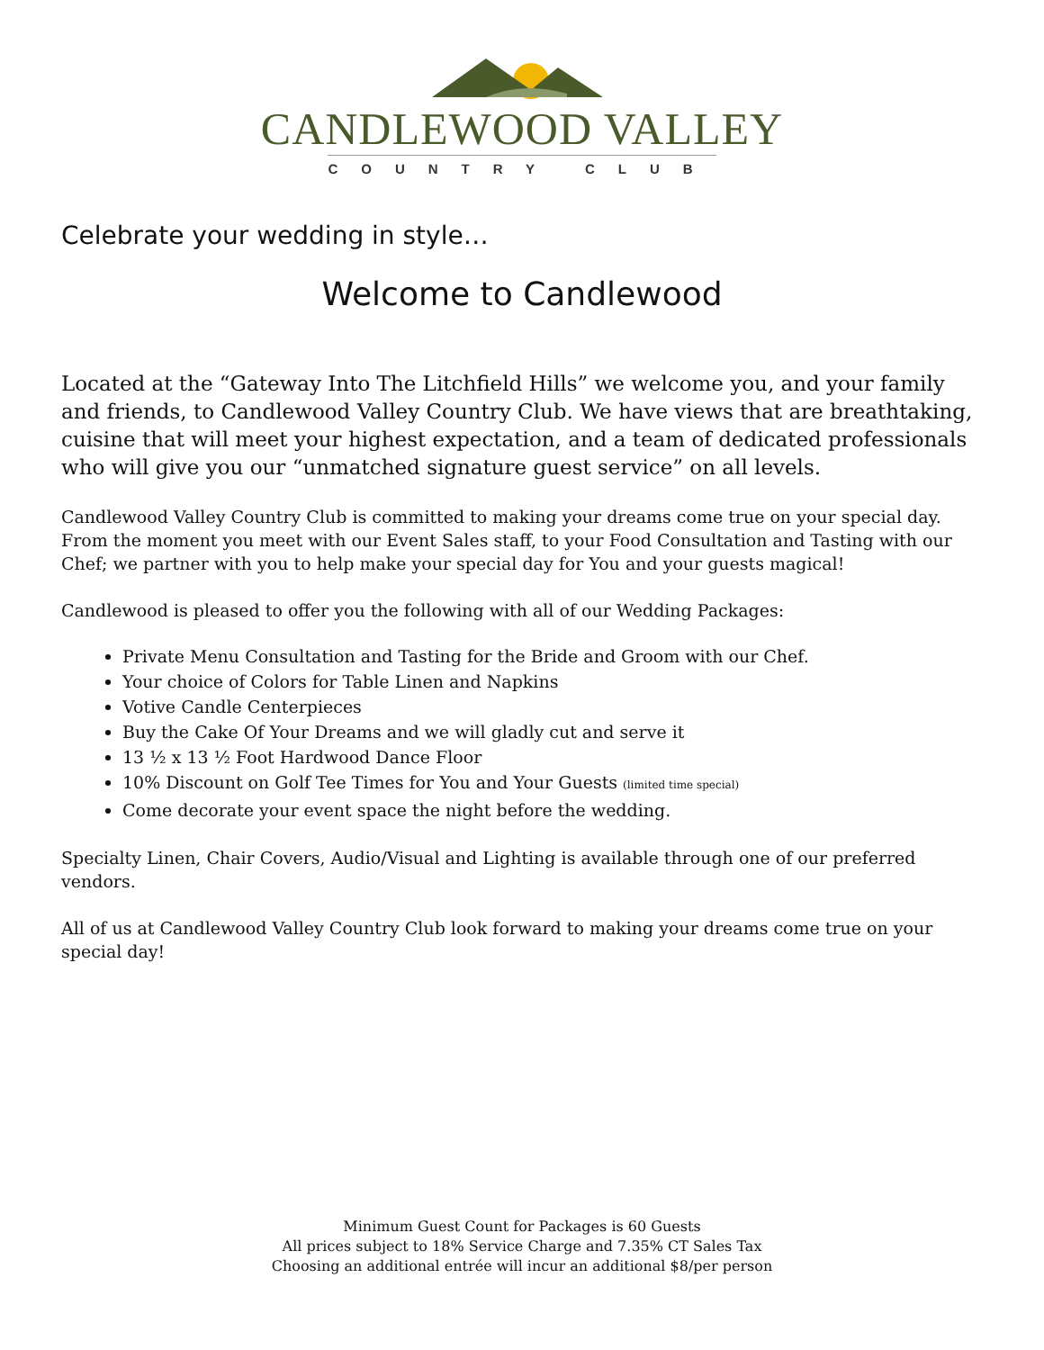CANDLEWOOD VALLEY
COUNTRY CLUB
Celebrate your wedding in style…
Welcome to Candlewood
Located at the “Gateway Into The Litchfield Hills” we welcome you, and your family and friends, to Candlewood Valley Country Club. We have views that are breathtaking, cuisine that will meet your highest expectation, and a team of dedicated professionals who will give you our “unmatched signature guest service” on all levels.
Candlewood Valley Country Club is committed to making your dreams come true on your special day. From the moment you meet with our Event Sales staff, to your Food Consultation and Tasting with our Chef; we partner with you to help make your special day for You and your guests magical!
Candlewood is pleased to offer you the following with all of our Wedding Packages:
Private Menu Consultation and Tasting for the Bride and Groom with our Chef.
Your choice of Colors for Table Linen and Napkins
Votive Candle Centerpieces
Buy the Cake Of Your Dreams and we will gladly cut and serve it
13 ½ x 13 ½ Foot Hardwood Dance Floor
10% Discount on Golf Tee Times for You and Your Guests (limited time special)
Come decorate your event space the night before the wedding.
Specialty Linen, Chair Covers, Audio/Visual and Lighting is available through one of our preferred vendors.
All of us at Candlewood Valley Country Club look forward to making your dreams come true on your special day!
Minimum Guest Count for Packages is 60 Guests
All prices subject to 18% Service Charge and 7.35% CT Sales Tax
Choosing an additional entrée will incur an additional $8/per person